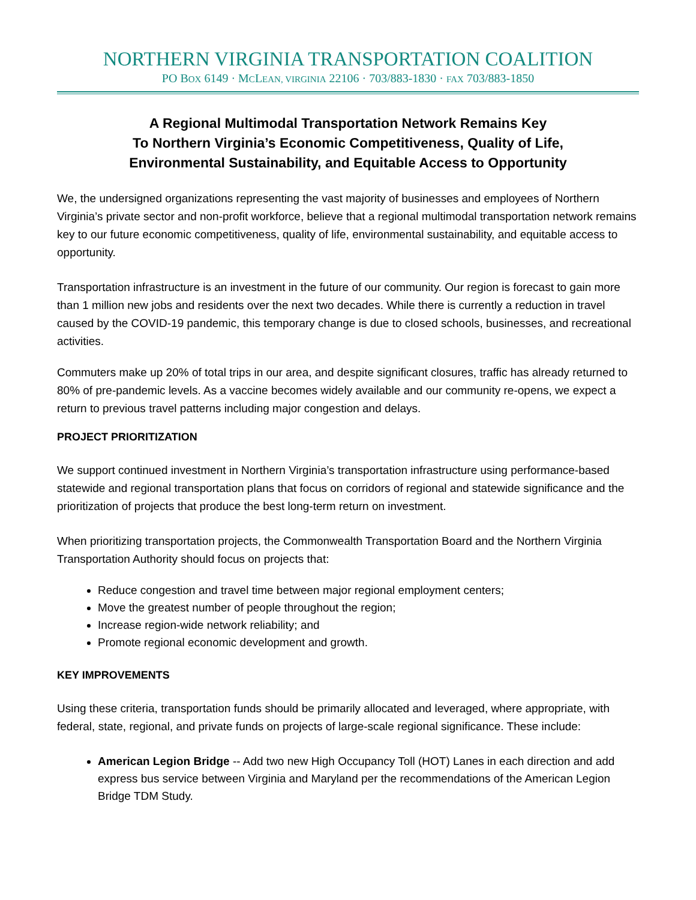NORTHERN VIRGINIA TRANSPORTATION COALITION
PO BOX 6149 · MCLEAN, VIRGINIA 22106 · 703/883-1830 · FAX 703/883-1850
A Regional Multimodal Transportation Network Remains Key
To Northern Virginia’s Economic Competitiveness, Quality of Life,
Environmental Sustainability, and Equitable Access to Opportunity
We, the undersigned organizations representing the vast majority of businesses and employees of Northern Virginia’s private sector and non-profit workforce, believe that a regional multimodal transportation network remains key to our future economic competitiveness, quality of life, environmental sustainability, and equitable access to opportunity.
Transportation infrastructure is an investment in the future of our community. Our region is forecast to gain more than 1 million new jobs and residents over the next two decades. While there is currently a reduction in travel caused by the COVID-19 pandemic, this temporary change is due to closed schools, businesses, and recreational activities.
Commuters make up 20% of total trips in our area, and despite significant closures, traffic has already returned to 80% of pre-pandemic levels. As a vaccine becomes widely available and our community re-opens, we expect a return to previous travel patterns including major congestion and delays.
PROJECT PRIORITIZATION
We support continued investment in Northern Virginia’s transportation infrastructure using performance-based statewide and regional transportation plans that focus on corridors of regional and statewide significance and the prioritization of projects that produce the best long-term return on investment.
When prioritizing transportation projects, the Commonwealth Transportation Board and the Northern Virginia Transportation Authority should focus on projects that:
Reduce congestion and travel time between major regional employment centers;
Move the greatest number of people throughout the region;
Increase region-wide network reliability; and
Promote regional economic development and growth.
KEY IMPROVEMENTS
Using these criteria, transportation funds should be primarily allocated and leveraged, where appropriate, with federal, state, regional, and private funds on projects of large-scale regional significance. These include:
American Legion Bridge -- Add two new High Occupancy Toll (HOT) Lanes in each direction and add express bus service between Virginia and Maryland per the recommendations of the American Legion Bridge TDM Study.